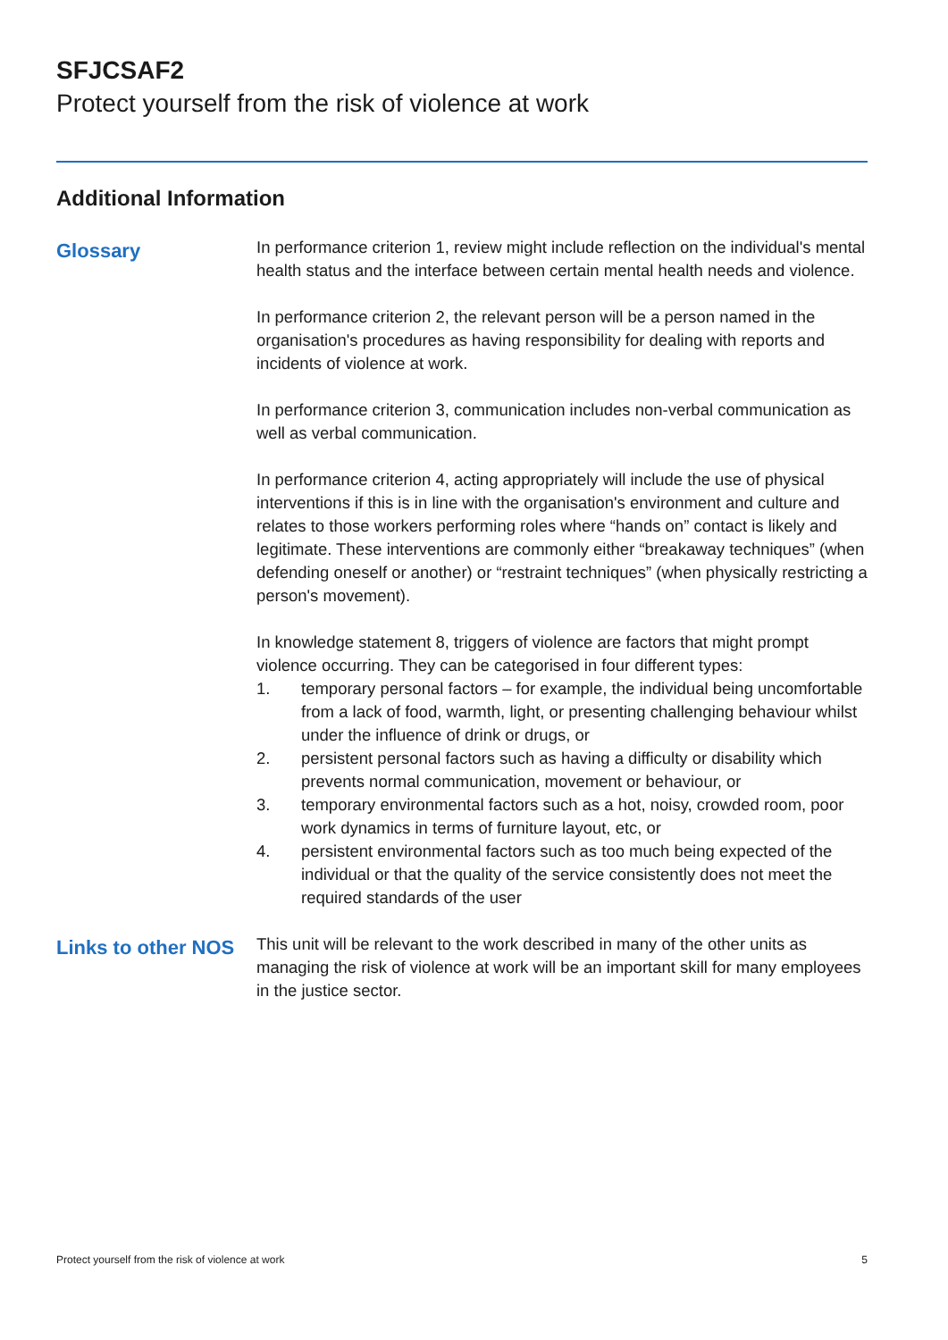SFJCSAF2
Protect yourself from the risk of violence at work
Additional Information
Glossary
In performance criterion 1, review might include reflection on the individual's mental health status and the interface between certain mental health needs and violence.
In performance criterion 2, the relevant person will be a person named in the organisation's procedures as having responsibility for dealing with reports and incidents of violence at work.
In performance criterion 3, communication includes non-verbal communication as well as verbal communication.
In performance criterion 4, acting appropriately will include the use of physical interventions if this is in line with the organisation's environment and culture and relates to those workers performing roles where “hands on” contact is likely and legitimate. These interventions are commonly either “breakaway techniques” (when defending oneself or another) or “restraint techniques” (when physically restricting a person's movement).
In knowledge statement 8, triggers of violence are factors that might prompt violence occurring. They can be categorised in four different types:
1. temporary personal factors – for example, the individual being uncomfortable from a lack of food, warmth, light, or presenting challenging behaviour whilst under the influence of drink or drugs, or
2. persistent personal factors such as having a difficulty or disability which prevents normal communication, movement or behaviour, or
3. temporary environmental factors such as a hot, noisy, crowded room, poor work dynamics in terms of furniture layout, etc, or
4. persistent environmental factors such as too much being expected of the individual or that the quality of the service consistently does not meet the required standards of the user
Links to other NOS
This unit will be relevant to the work described in many of the other units as managing the risk of violence at work will be an important skill for many employees in the justice sector.
Protect yourself from the risk of violence at work 5